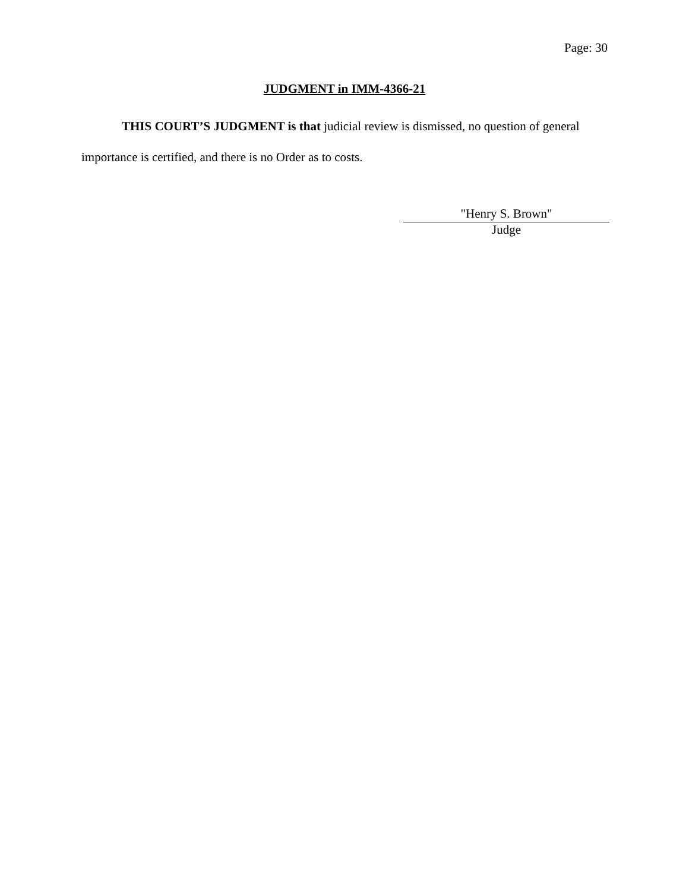Page: 30
JUDGMENT in IMM-4366-21
THIS COURT’S JUDGMENT is that judicial review is dismissed, no question of general importance is certified, and there is no Order as to costs.
"Henry S. Brown"
Judge